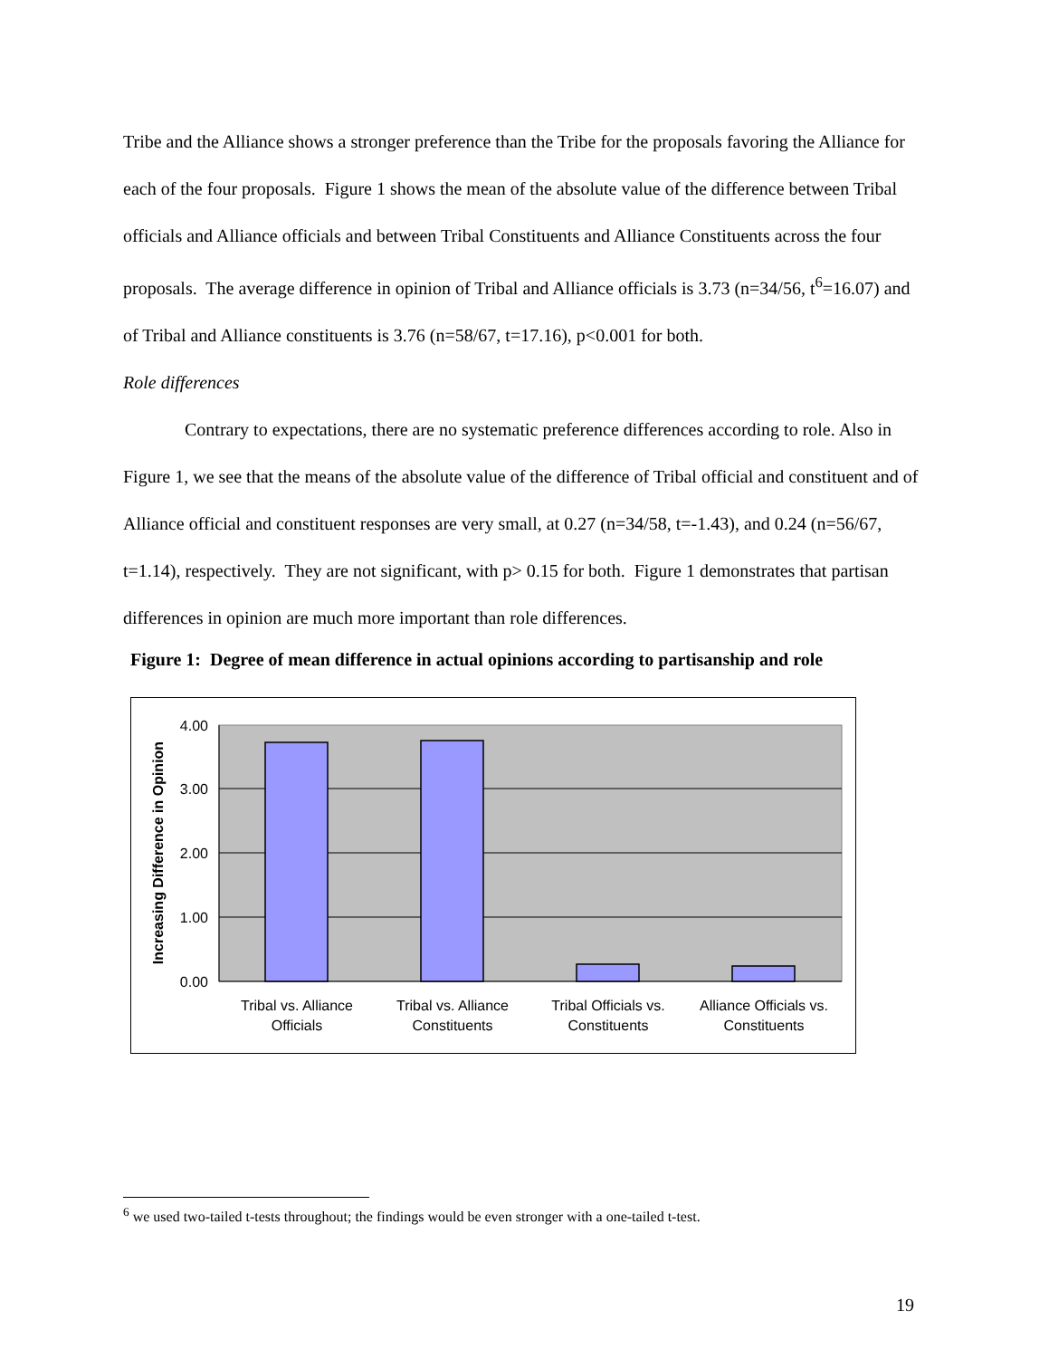Tribe and the Alliance shows a stronger preference than the Tribe for the proposals favoring the Alliance for each of the four proposals. Figure 1 shows the mean of the absolute value of the difference between Tribal officials and Alliance officials and between Tribal Constituents and Alliance Constituents across the four proposals. The average difference in opinion of Tribal and Alliance officials is 3.73 (n=34/56, t<sup>6</sup>=16.07) and of Tribal and Alliance constituents is 3.76 (n=58/67, t=17.16), p<0.001 for both.
Role differences
Contrary to expectations, there are no systematic preference differences according to role. Also in Figure 1, we see that the means of the absolute value of the difference of Tribal official and constituent and of Alliance official and constituent responses are very small, at 0.27 (n=34/58, t=-1.43), and 0.24 (n=56/67, t=1.14), respectively. They are not significant, with p> 0.15 for both. Figure 1 demonstrates that partisan differences in opinion are much more important than role differences.
Figure 1: Degree of mean difference in actual opinions according to partisanship and role
4.00
3.00
2.00
1.00
0.00
Increasing Difference in Opinion
Tribal vs. Alliance
Officials
Tribal vs. Alliance
Constituents
Tribal Officials vs.
Constituents
Alliance Officials vs.
Constituents
<sup>6</sup> we used two-tailed t-tests throughout; the findings would be even stronger with a one-tailed t-test.
19